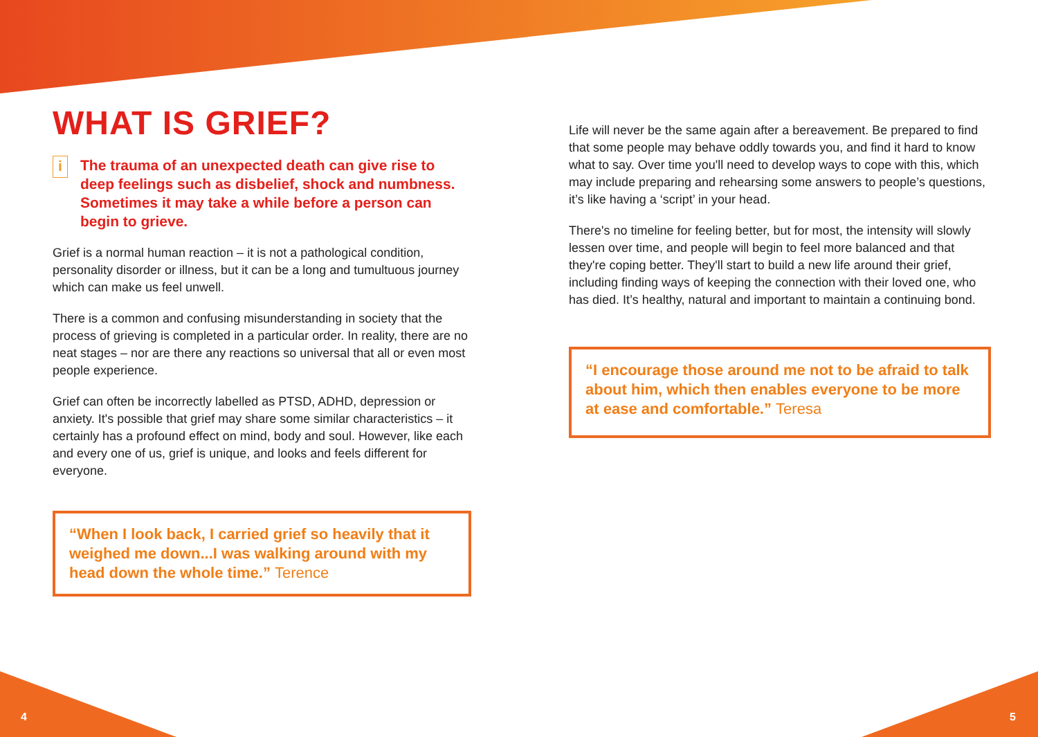WHAT IS GRIEF?
i
The trauma of an unexpected death can give rise to deep feelings such as disbelief, shock and numbness. Sometimes it may take a while before a person can begin to grieve.
Grief is a normal human reaction – it is not a pathological condition, personality disorder or illness, but it can be a long and tumultuous journey which can make us feel unwell.
There is a common and confusing misunderstanding in society that the process of grieving is completed in a particular order. In reality, there are no neat stages – nor are there any reactions so universal that all or even most people experience.
Grief can often be incorrectly labelled as PTSD, ADHD, depression or anxiety. It's possible that grief may share some similar characteristics – it certainly has a profound effect on mind, body and soul. However, like each and every one of us, grief is unique, and looks and feels different for everyone.
“When I look back, I carried grief so heavily that it weighed me down...I was walking around with my head down the whole time.” Terence
Life will never be the same again after a bereavement. Be prepared to find that some people may behave oddly towards you, and find it hard to know what to say. Over time you'll need to develop ways to cope with this, which may include preparing and rehearsing some answers to people’s questions, it’s like having a ‘script’ in your head.
There's no timeline for feeling better, but for most, the intensity will slowly lessen over time, and people will begin to feel more balanced and that they're coping better. They'll start to build a new life around their grief, including finding ways of keeping the connection with their loved one, who has died. It’s healthy, natural and important to maintain a continuing bond.
“I encourage those around me not to be afraid to talk about him, which then enables everyone to be more at ease and comfortable.” Teresa
4 5